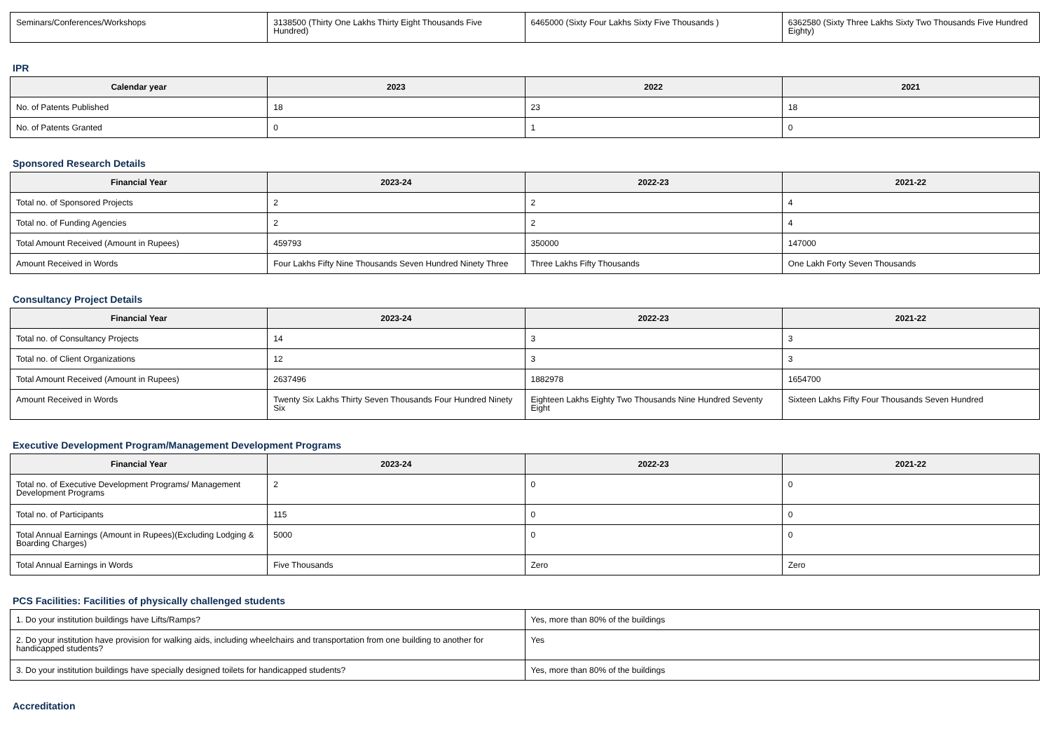| Seminars/Conferences/Workshops | 3138500 (Thirty One Lakhs Thirty Eight Thousands Five Hundred) | 6465000 (Sixty Four Lakhs Sixty Five Thousands ) | 6362580 (Sixty Three Lakhs Sixty Two Thousands Five Hundred Eighty) |
IPR
| Calendar year | 2023 | 2022 | 2021 |
| --- | --- | --- | --- |
| No. of Patents Published | 18 | 23 | 18 |
| No. of Patents Granted | 0 | 1 | 0 |
Sponsored Research Details
| Financial Year | 2023-24 | 2022-23 | 2021-22 |
| --- | --- | --- | --- |
| Total no. of Sponsored Projects | 2 | 2 | 4 |
| Total no. of Funding Agencies | 2 | 2 | 4 |
| Total Amount Received (Amount in Rupees) | 459793 | 350000 | 147000 |
| Amount Received in Words | Four Lakhs Fifty Nine Thousands Seven Hundred Ninety Three | Three Lakhs Fifty Thousands | One Lakh Forty Seven Thousands |
Consultancy Project Details
| Financial Year | 2023-24 | 2022-23 | 2021-22 |
| --- | --- | --- | --- |
| Total no. of Consultancy Projects | 14 | 3 | 3 |
| Total no. of Client Organizations | 12 | 3 | 3 |
| Total Amount Received (Amount in Rupees) | 2637496 | 1882978 | 1654700 |
| Amount Received in Words | Twenty Six Lakhs Thirty Seven Thousands Four Hundred Ninety Six | Eighteen Lakhs Eighty Two Thousands Nine Hundred Seventy Eight | Sixteen Lakhs Fifty Four Thousands Seven Hundred |
Executive Development Program/Management Development Programs
| Financial Year | 2023-24 | 2022-23 | 2021-22 |
| --- | --- | --- | --- |
| Total no. of Executive Development Programs/ Management Development Programs | 2 | 0 | 0 |
| Total no. of Participants | 115 | 0 | 0 |
| Total Annual Earnings (Amount in Rupees)(Excluding Lodging & Boarding Charges) | 5000 | 0 | 0 |
| Total Annual Earnings in Words | Five Thousands | Zero | Zero |
PCS Facilities: Facilities of physically challenged students
| 1. Do your institution buildings have Lifts/Ramps? | Yes, more than 80% of the buildings |
| 2. Do your institution have provision for walking aids, including wheelchairs and transportation from one building to another for handicapped students? | Yes |
| 3. Do your institution buildings have specially designed toilets for handicapped students? | Yes, more than 80% of the buildings |
Accreditation